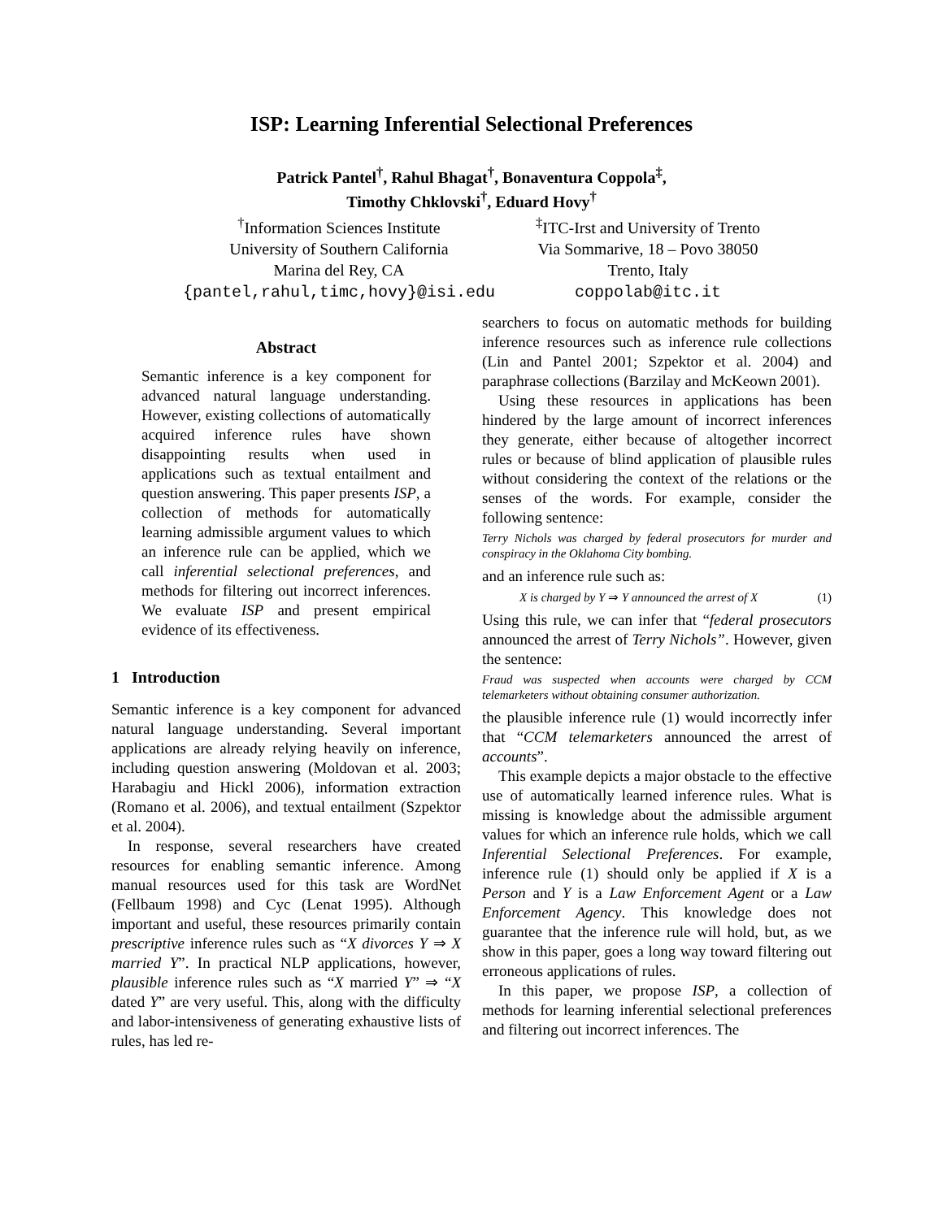ISP: Learning Inferential Selectional Preferences
Patrick Pantel<sup>†</sup>, Rahul Bhagat<sup>†</sup>, Bonaventura Coppola<sup>‡</sup>,
Timothy Chklovski<sup>†</sup>, Eduard Hovy<sup>†</sup>
<sup>†</sup> Information Sciences Institute
University of Southern California
Marina del Rey, CA
{pantel,rahul,timc,hovy}@isi.edu
<sup>‡</sup> ITC-Irst and University of Trento
Via Sommarive, 18 – Povo 38050
Trento, Italy
coppolab@itc.it
Abstract
Semantic inference is a key component for advanced natural language understanding. However, existing collections of automatically acquired inference rules have shown disappointing results when used in applications such as textual entailment and question answering. This paper presents ISP, a collection of methods for automatically learning admissible argument values to which an inference rule can be applied, which we call inferential selectional preferences, and methods for filtering out incorrect inferences. We evaluate ISP and present empirical evidence of its effectiveness.
1 Introduction
Semantic inference is a key component for advanced natural language understanding. Several important applications are already relying heavily on inference, including question answering (Moldovan et al. 2003; Harabagiu and Hickl 2006), information extraction (Romano et al. 2006), and textual entailment (Szpektor et al. 2004).
In response, several researchers have created resources for enabling semantic inference. Among manual resources used for this task are WordNet (Fellbaum 1998) and Cyc (Lenat 1995). Although important and useful, these resources primarily contain prescriptive inference rules such as “X divorces Y ⇒ X married Y”. In practical NLP applications, however, plausible inference rules such as “X married Y” ⇒ “X dated Y” are very useful. This, along with the difficulty and labor-intensiveness of generating exhaustive lists of rules, has led re-
searchers to focus on automatic methods for building inference resources such as inference rule collections (Lin and Pantel 2001; Szpektor et al. 2004) and paraphrase collections (Barzilay and McKeown 2001).
Using these resources in applications has been hindered by the large amount of incorrect inferences they generate, either because of altogether incorrect rules or because of blind application of plausible rules without considering the context of the relations or the senses of the words. For example, consider the following sentence:
Terry Nichols was charged by federal prosecutors for murder and conspiracy in the Oklahoma City bombing.
and an inference rule such as:
X is charged by Y ⇒ Y announced the arrest of X (1)
Using this rule, we can infer that “federal prosecutors announced the arrest of Terry Nichols”. However, given the sentence:
Fraud was suspected when accounts were charged by CCM telemarketers without obtaining consumer authorization.
the plausible inference rule (1) would incorrectly infer that “CCM telemarketers announced the arrest of accounts”.
This example depicts a major obstacle to the effective use of automatically learned inference rules. What is missing is knowledge about the admissible argument values for which an inference rule holds, which we call Inferential Selectional Preferences. For example, inference rule (1) should only be applied if X is a Person and Y is a Law Enforcement Agent or a Law Enforcement Agency. This knowledge does not guarantee that the inference rule will hold, but, as we show in this paper, goes a long way toward filtering out erroneous applications of rules.
In this paper, we propose ISP, a collection of methods for learning inferential selectional preferences and filtering out incorrect inferences. The